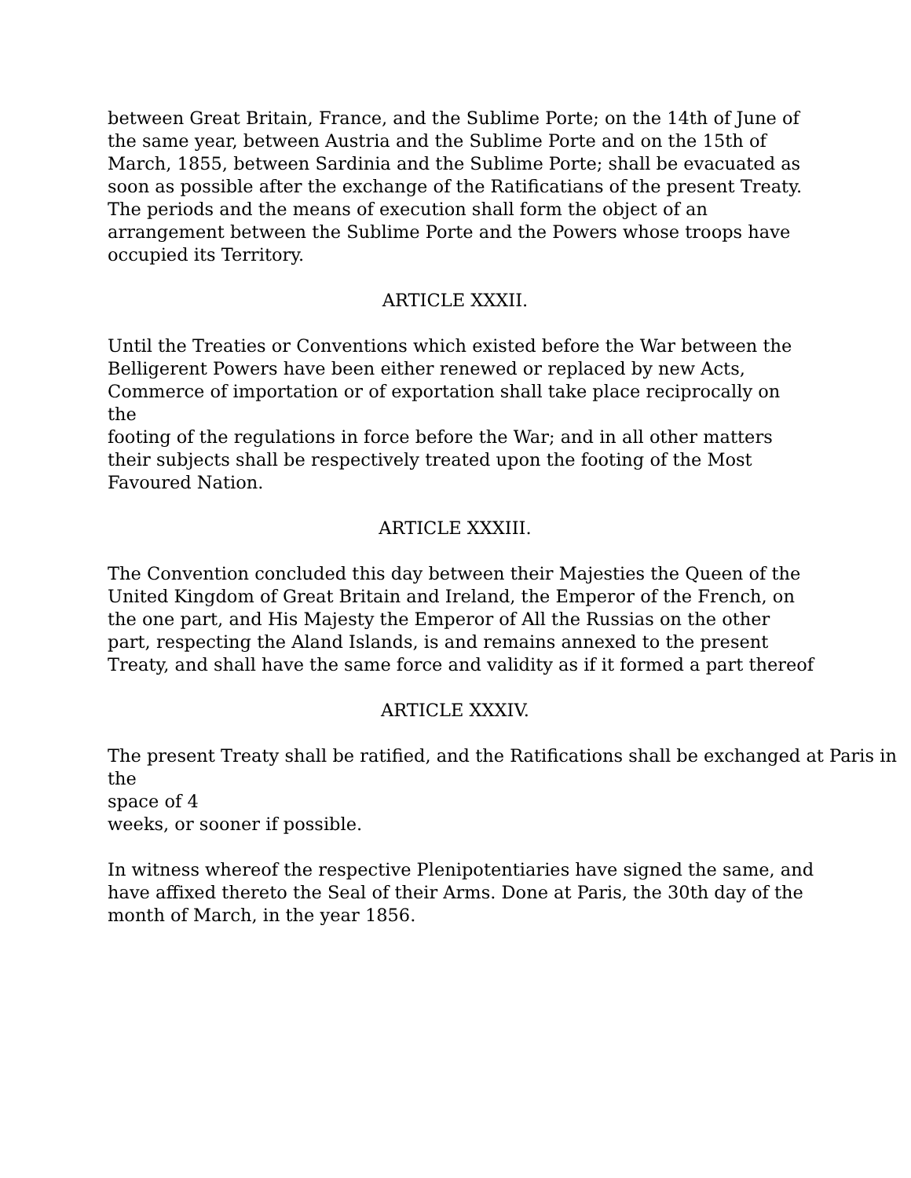between Great Britain, France, and the Sublime Porte; on the 14th of June of
the same year, between Austria and the Sublime Porte and on the 15th of
March, 1855, between Sardinia and the Sublime Porte; shall be evacuated as
soon as possible after the exchange of the Ratificatians of the present Treaty.
The periods and the means of execution shall form the object of an
arrangement between the Sublime Porte and the Powers whose troops have
occupied its Territory.
ARTICLE XXXII.
Until the Treaties or Conventions which existed before the War between the
Belligerent Powers have been either renewed or replaced by new Acts,
Commerce of importation or of exportation shall take place reciprocally on the
footing of the regulations in force before the War; and in all other matters
their subjects shall be respectively treated upon the footing of the Most
Favoured Nation.
ARTICLE XXXIII.
The Convention concluded this day between their Majesties the Queen of the
United Kingdom of Great Britain and Ireland, the Emperor of the French, on
the one part, and His Majesty the Emperor of All the Russias on the other
part, respecting the Aland Islands, is and remains annexed to the present
Treaty, and shall have the same force and validity as if it formed a part thereof
ARTICLE XXXIV.
The present Treaty shall be ratified, and the Ratifications shall be exchanged at Paris in the
space of 4
weeks, or sooner if possible.
In witness whereof the respective Plenipotentiaries have signed the same, and
have affixed thereto the Seal of their Arms. Done at Paris, the 30th day of the
month of March, in the year 1856.